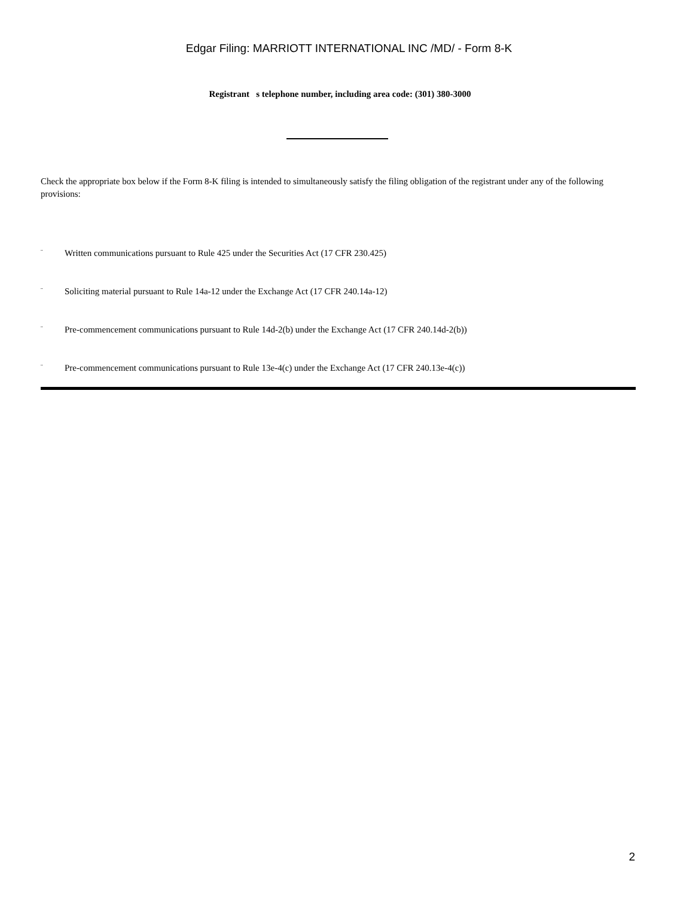Edgar Filing: MARRIOTT INTERNATIONAL INC /MD/ - Form 8-K
Registrant s telephone number, including area code: (301) 380-3000
Check the appropriate box below if the Form 8-K filing is intended to simultaneously satisfy the filing obligation of the registrant under any of the following provisions:
¨ Written communications pursuant to Rule 425 under the Securities Act (17 CFR 230.425)
¨ Soliciting material pursuant to Rule 14a-12 under the Exchange Act (17 CFR 240.14a-12)
¨ Pre-commencement communications pursuant to Rule 14d-2(b) under the Exchange Act (17 CFR 240.14d-2(b))
¨ Pre-commencement communications pursuant to Rule 13e-4(c) under the Exchange Act (17 CFR 240.13e-4(c))
2